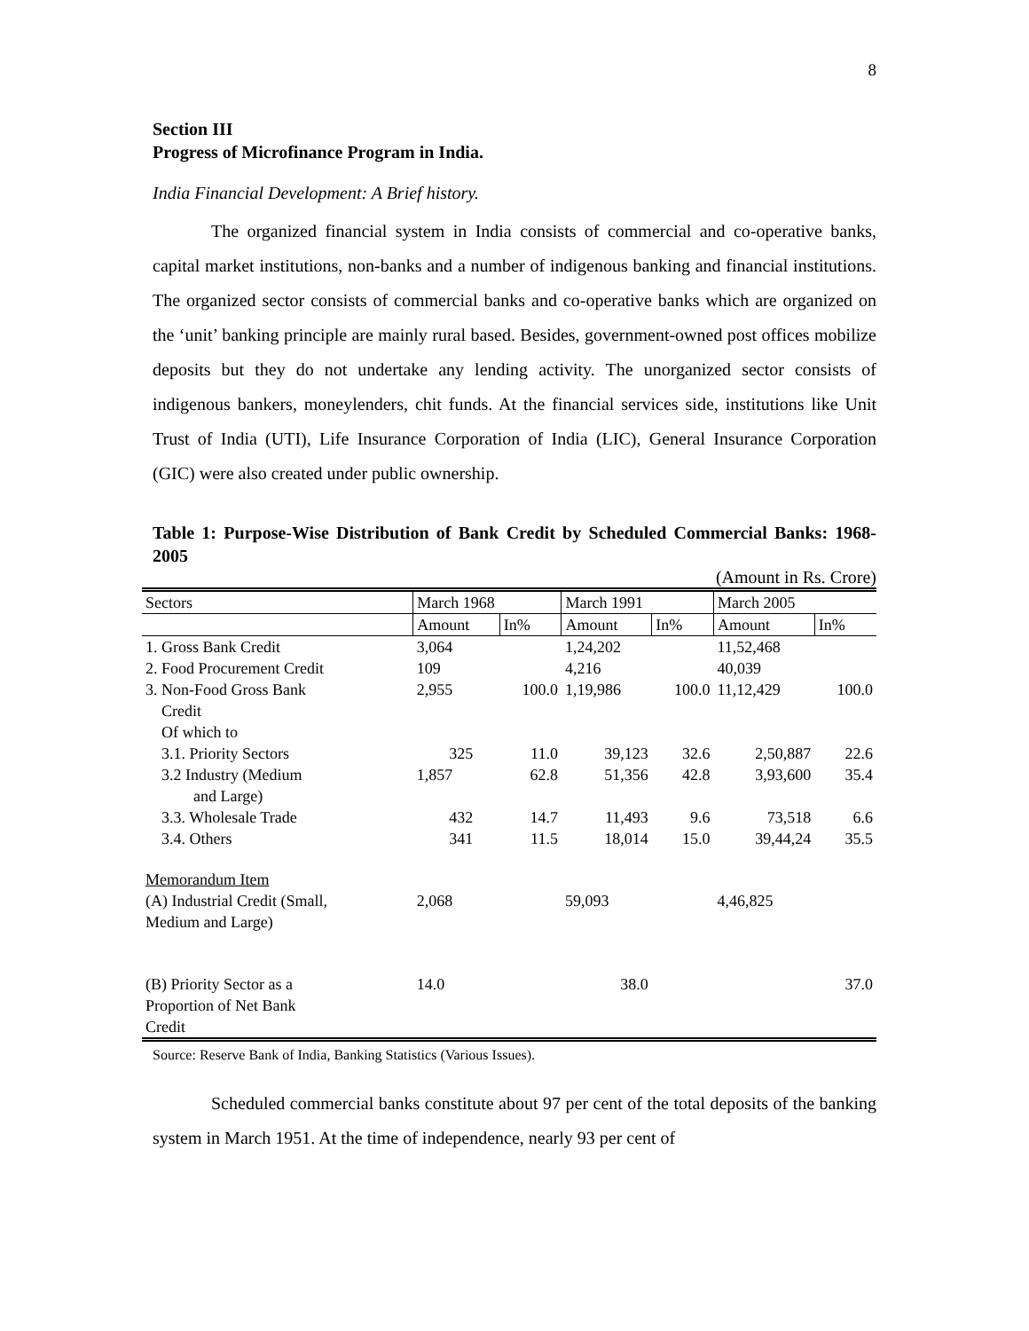8
Section III
Progress of Microfinance Program in India.
India Financial Development: A Brief history.
The organized financial system in India consists of commercial and co-operative banks, capital market institutions, non-banks and a number of indigenous banking and financial institutions. The organized sector consists of commercial banks and co-operative banks which are organized on the ‘unit’ banking principle are mainly rural based. Besides, government-owned post offices mobilize deposits but they do not undertake any lending activity. The unorganized sector consists of indigenous bankers, moneylenders, chit funds. At the financial services side, institutions like Unit Trust of India (UTI), Life Insurance Corporation of India (LIC), General Insurance Corporation (GIC) were also created under public ownership.
Table 1: Purpose-Wise Distribution of Bank Credit by Scheduled Commercial Banks: 1968-2005
(Amount in Rs. Crore)
| Sectors | March 1968 | | March 1991 | | March 2005 | |
| | Amount | In% | Amount | In% | Amount | In% |
| 1. Gross Bank Credit | 3,064 | | 1,24,202 | | 11,52,468 | |
| 2. Food Procurement Credit | 109 | | 4,216 | | 40,039 | |
| 3. Non-Food Gross Bank Credit Of which to | 2,955 | 100.0 | 1,19,986 | 100.0 | 11,12,429 | 100.0 |
| 3.1. Priority Sectors | 325 | 11.0 | 39,123 | 32.6 | 2,50,887 | 22.6 |
| 3.2 Industry (Medium and Large) | 1,857 | 62.8 | 51,356 | 42.8 | 3,93,600 | 35.4 |
| 3.3. Wholesale Trade | 432 | 14.7 | 11,493 | 9.6 | 73,518 | 6.6 |
| 3.4. Others | 341 | 11.5 | 18,014 | 15.0 | 39,44,24 | 35.5 |
| Memorandum Item (A) Industrial Credit (Small, Medium and Large) | 2,068 | | 59,093 | | 4,46,825 | |
| (B) Priority Sector as a Proportion of Net Bank Credit | 14.0 | | 38.0 | | | 37.0 |
Source: Reserve Bank of India, Banking Statistics (Various Issues).
Scheduled commercial banks constitute about 97 per cent of the total deposits of the banking system in March 1951. At the time of independence, nearly 93 per cent of